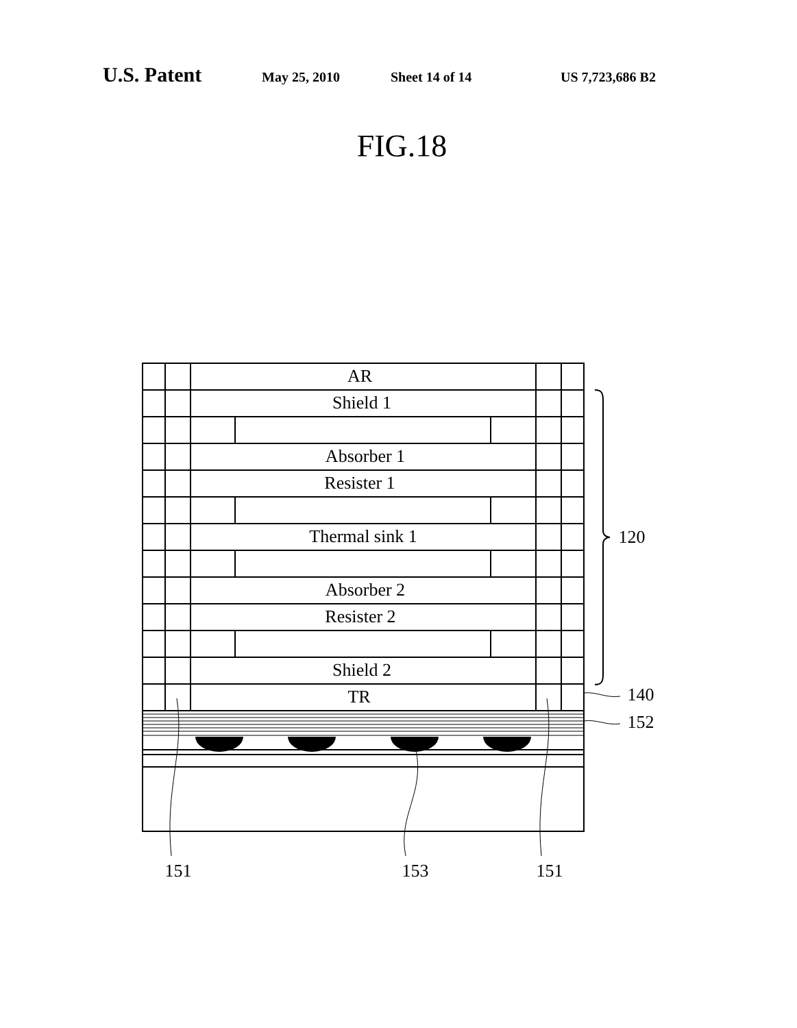U.S. Patent May 25, 2010 Sheet 14 of 14 US 7,723,686 B2
FIG.18
AR
Shield 1
Absorber 1
Resister 1
Thermal sink 1
Absorber 2
Resister 2
Shield 2
TR
120
140
152
151
153
151